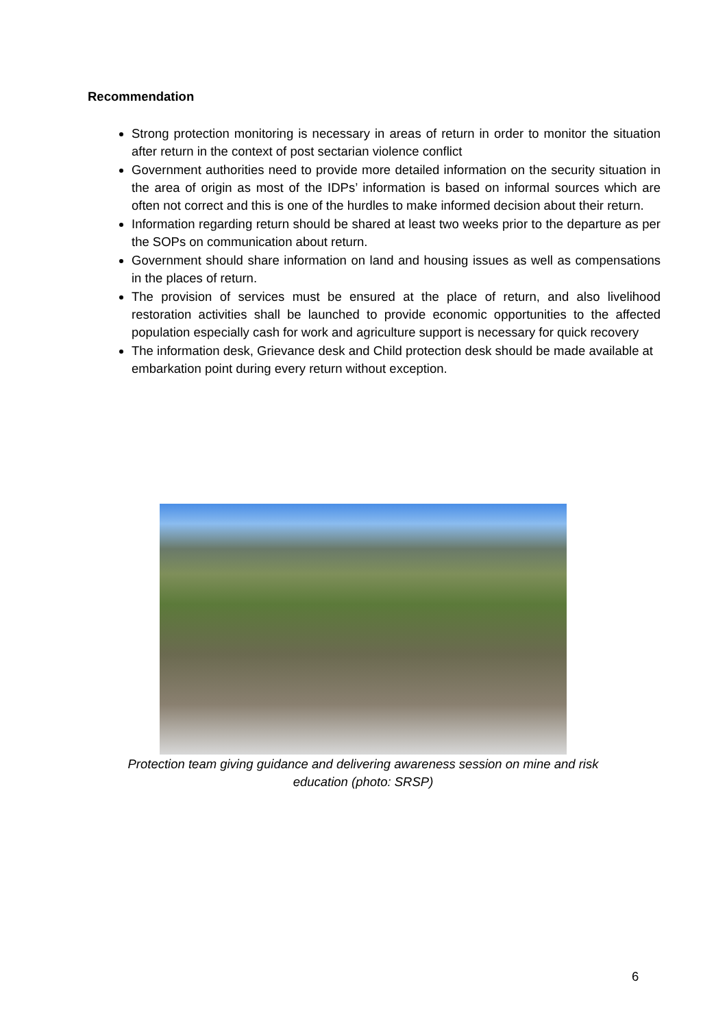Recommendation
Strong protection monitoring is necessary in areas of return in order to monitor the situation after return in the context of post sectarian violence conflict
Government authorities need to provide more detailed information on the security situation in the area of origin as most of the IDPs’ information is based on informal sources which are often not correct and this is one of the hurdles to make informed decision about their return.
Information regarding return should be shared at least two weeks prior to the departure as per the SOPs on communication about return.
Government should share information on land and housing issues as well as compensations in the places of return.
The provision of services must be ensured at the place of return, and also livelihood restoration activities shall be launched to provide economic opportunities to the affected population especially cash for work and agriculture support is necessary for quick recovery
The information desk, Grievance desk and Child protection desk should be made available at embarkation point during every return without exception.
Protection team giving guidance and delivering awareness session on mine and risk education (photo: SRSP)
6